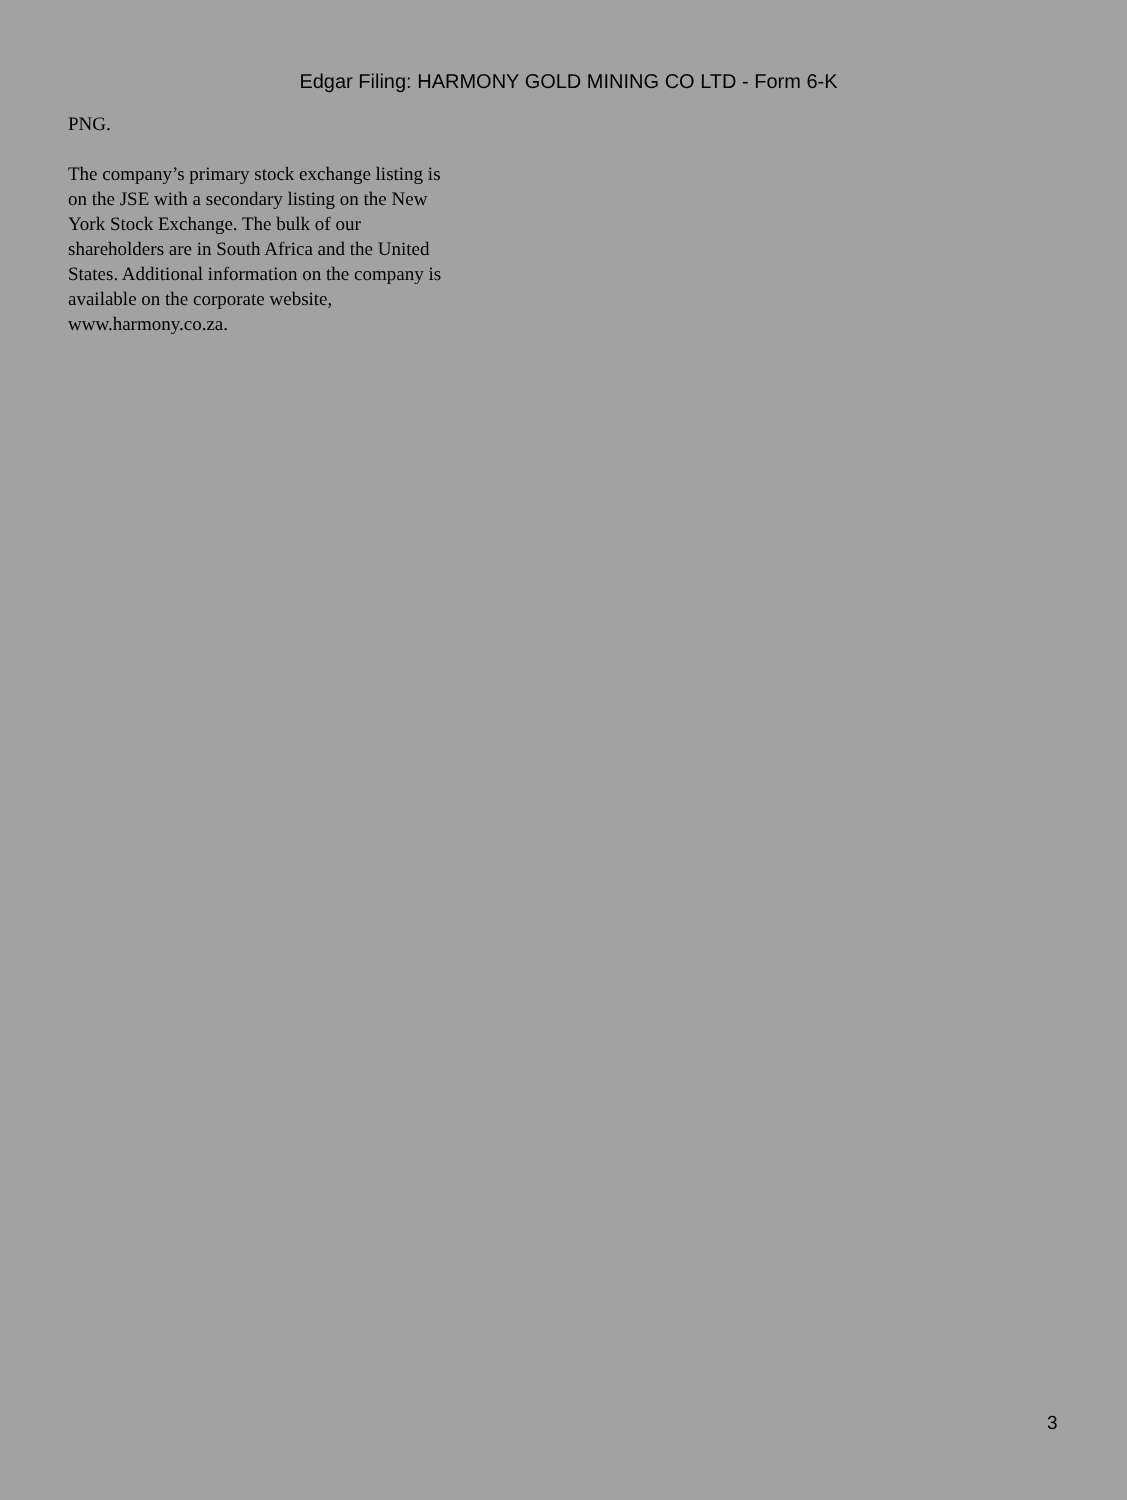Edgar Filing: HARMONY GOLD MINING CO LTD - Form 6-K
PNG.
The company’s primary stock exchange listing is on the JSE with a secondary listing on the New York Stock Exchange. The bulk of our shareholders are in South Africa and the United States. Additional information on the company is available on the corporate website,
www.harmony.co.za.
3